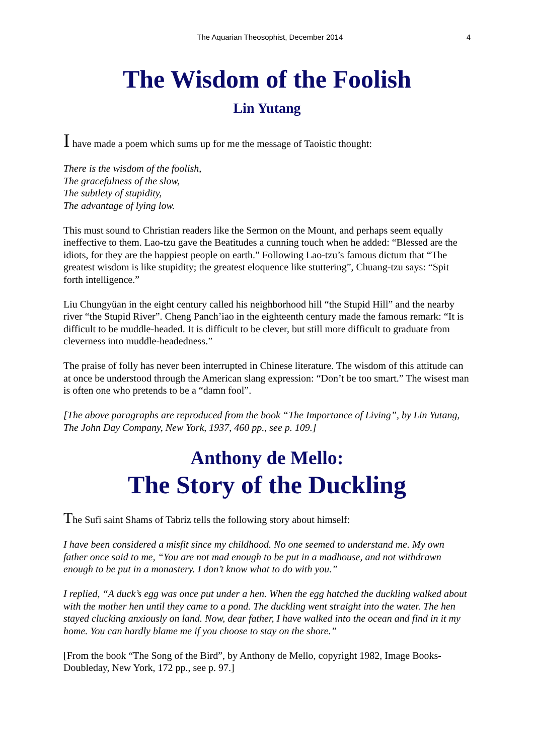The Aquarian Theosophist, December 2014 4
The Wisdom of the Foolish
Lin Yutang
I have made a poem which sums up for me the message of Taoistic thought:
There is the wisdom of the foolish,
The gracefulness of the slow,
The subtlety of stupidity,
The advantage of lying low.
This must sound to Christian readers like the Sermon on the Mount, and perhaps seem equally ineffective to them. Lao-tzu gave the Beatitudes a cunning touch when he added: “Blessed are the idiots, for they are the happiest people on earth.” Following Lao-tzu’s famous dictum that “The greatest wisdom is like stupidity; the greatest eloquence like stuttering”, Chuang-tzu says: “Spit forth intelligence.”
Liu Chungyüan in the eight century called his neighborhood hill “the Stupid Hill” and the nearby river “the Stupid River”. Cheng Panch’iao in the eighteenth century made the famous remark: “It is difficult to be muddle-headed. It is difficult to be clever, but still more difficult to graduate from cleverness into muddle-headedness.”
The praise of folly has never been interrupted in Chinese literature. The wisdom of this attitude can at once be understood through the American slang expression: “Don’t be too smart.” The wisest man is often one who pretends to be a “damn fool”.
[The above paragraphs are reproduced from the book “The Importance of Living”, by Lin Yutang, The John Day Company, New York, 1937, 460 pp., see p. 109.]
Anthony de Mello:
The Story of the Duckling
The Sufi saint Shams of Tabriz tells the following story about himself:
I have been considered a misfit since my childhood. No one seemed to understand me. My own father once said to me, “You are not mad enough to be put in a madhouse, and not withdrawn enough to be put in a monastery. I don’t know what to do with you.”
I replied, “A duck’s egg was once put under a hen. When the egg hatched the duckling walked about with the mother hen until they came to a pond. The duckling went straight into the water. The hen stayed clucking anxiously on land. Now, dear father, I have walked into the ocean and find in it my home. You can hardly blame me if you choose to stay on the shore.”
[From the book “The Song of the Bird”, by Anthony de Mello, copyright 1982, Image Books-Doubleday, New York, 172 pp., see p. 97.]